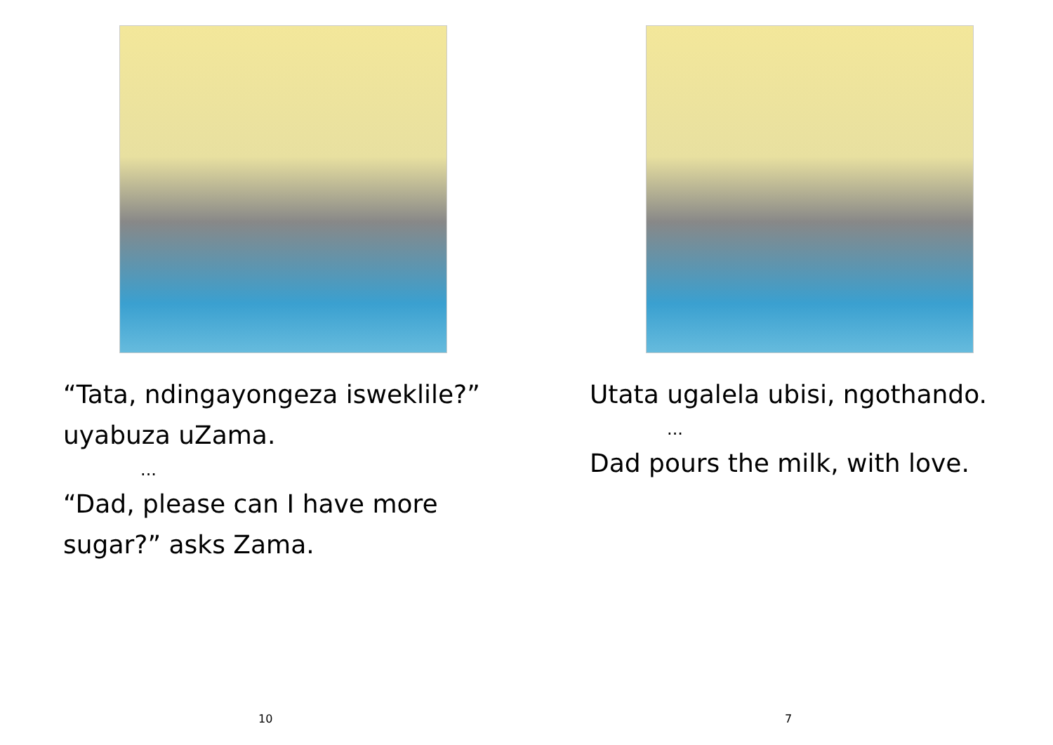“Tata, ndingayongeza isweklile?”
uyabuza uZama.
...
“Dad, please can I have more
sugar?” asks Zama.
10
Utata ugalela ubisi, ngothando.
...
Dad pours the milk, with love.
7